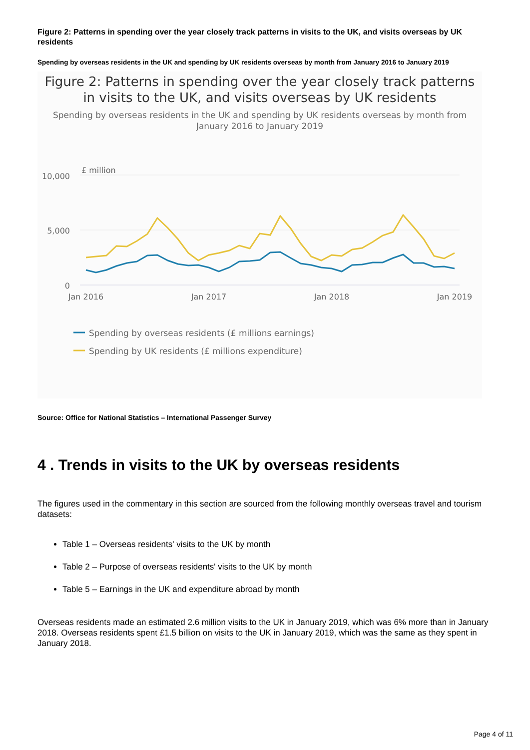Figure 2: Patterns in spending over the year closely track patterns in visits to the UK, and visits overseas by UK residents
Spending by overseas residents in the UK and spending by UK residents overseas by month from January 2016 to January 2019
Figure 2: Patterns in spending over the year closely track patterns in visits to the UK, and visits overseas by UK residents
Spending by overseas residents in the UK and spending by UK residents overseas by month from January 2016 to January 2019
£ million
10,000
5,000
0
Jan 2016
Jan 2017
Jan 2018
Jan 2019
Spending by overseas residents (£ millions earnings)
Spending by UK residents (£ millions expenditure)
Source: Office for National Statistics – International Passenger Survey
4 . Trends in visits to the UK by overseas residents
The figures used in the commentary in this section are sourced from the following monthly overseas travel and tourism datasets:
Table 1 – Overseas residents' visits to the UK by month
Table 2 – Purpose of overseas residents' visits to the UK by month
Table 5 – Earnings in the UK and expenditure abroad by month
Overseas residents made an estimated 2.6 million visits to the UK in January 2019, which was 6% more than in January 2018. Overseas residents spent £1.5 billion on visits to the UK in January 2019, which was the same as they spent in January 2018.
Page 4 of 11